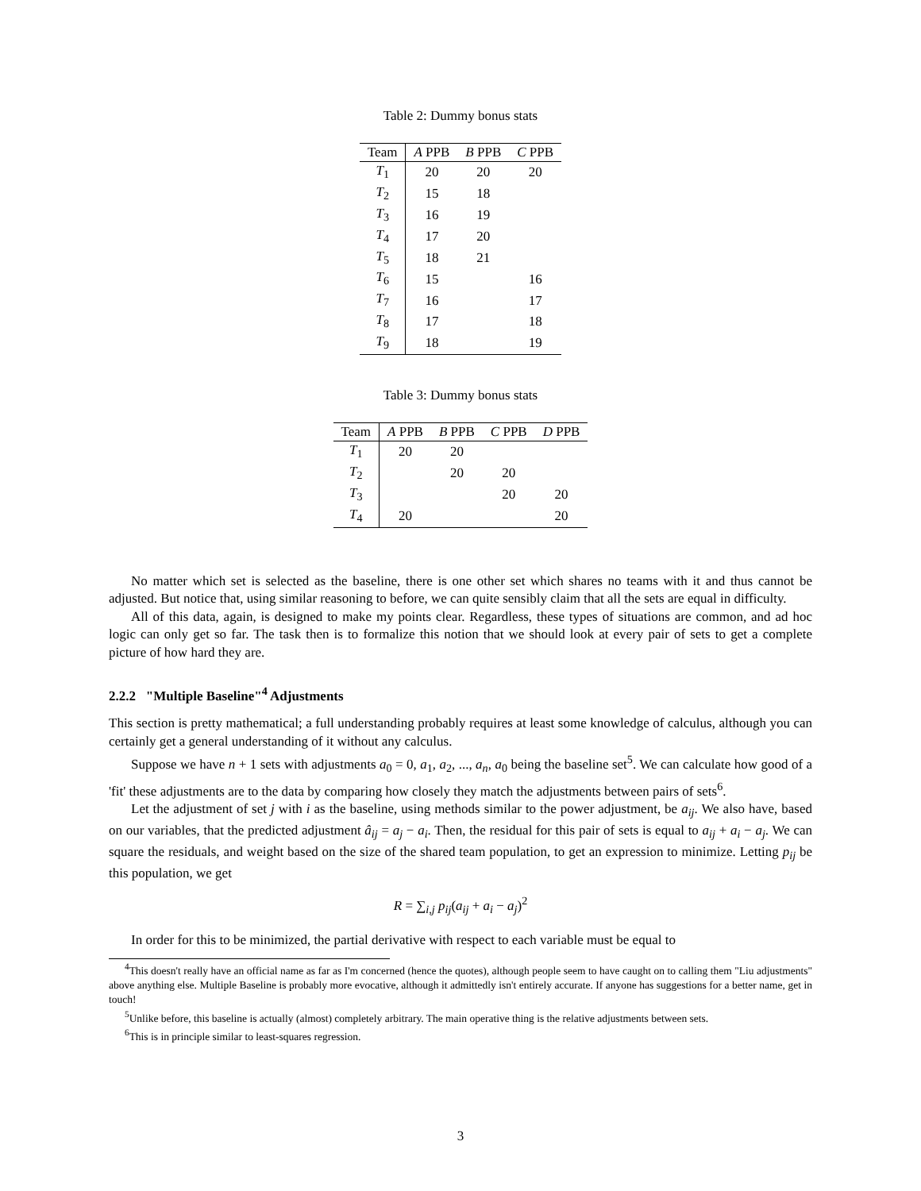Table 2: Dummy bonus stats
| Team | A PPB | B PPB | C PPB |
| --- | --- | --- | --- |
| T<sub>1</sub> | 20 | 20 | 20 |
| T<sub>2</sub> | 15 | 18 | |
| T<sub>3</sub> | 16 | 19 | |
| T<sub>4</sub> | 17 | 20 | |
| T<sub>5</sub> | 18 | 21 | |
| T<sub>6</sub> | 15 | | 16 |
| T<sub>7</sub> | 16 | | 17 |
| T<sub>8</sub> | 17 | | 18 |
| T<sub>9</sub> | 18 | | 19 |
Table 3: Dummy bonus stats
| Team | A PPB | B PPB | C PPB | D PPB |
| --- | --- | --- | --- | --- |
| T<sub>1</sub> | 20 | 20 | | |
| T<sub>2</sub> | | 20 | 20 | |
| T<sub>3</sub> | | | 20 | 20 |
| T<sub>4</sub> | 20 | | | 20 |
No matter which set is selected as the baseline, there is one other set which shares no teams with it and thus cannot be adjusted. But notice that, using similar reasoning to before, we can quite sensibly claim that all the sets are equal in difficulty.
All of this data, again, is designed to make my points clear. Regardless, these types of situations are common, and ad hoc logic can only get so far. The task then is to formalize this notion that we should look at every pair of sets to get a complete picture of how hard they are.
2.2.2 "Multiple Baseline"<sup>4</sup> Adjustments
This section is pretty mathematical; a full understanding probably requires at least some knowledge of calculus, although you can certainly get a general understanding of it without any calculus.
Suppose we have n + 1 sets with adjustments a<sub>0</sub> = 0, a<sub>1</sub>, a<sub>2</sub>, ..., a<sub>n</sub>, a<sub>0</sub> being the baseline set<sup>5</sup>. We can calculate how good of a 'fit' these adjustments are to the data by comparing how closely they match the adjustments between pairs of sets<sup>6</sup>.
Let the adjustment of set j with i as the baseline, using methods similar to the power adjustment, be a<sub>ij</sub>. We also have, based on our variables, that the predicted adjustment â<sub>ij</sub> = a<sub>j</sub> − a<sub>i</sub>. Then, the residual for this pair of sets is equal to a<sub>ij</sub> + a<sub>i</sub> − a<sub>j</sub>. We can square the residuals, and weight based on the size of the shared team population, to get an expression to minimize. Letting p<sub>ij</sub> be this population, we get
R = ∑<sub>i,j</sub> p<sub>ij</sub>(a<sub>ij</sub> + a<sub>i</sub> − a<sub>j</sub>)<sup>2</sup>
In order for this to be minimized, the partial derivative with respect to each variable must be equal to
<sup>4</sup> This doesn't really have an official name as far as I'm concerned (hence the quotes), although people seem to have caught on to calling them "Liu adjustments" above anything else. Multiple Baseline is probably more evocative, although it admittedly isn't entirely accurate. If anyone has suggestions for a better name, get in touch!
<sup>5</sup> Unlike before, this baseline is actually (almost) completely arbitrary. The main operative thing is the relative adjustments between sets.
<sup>6</sup> This is in principle similar to least-squares regression.
3